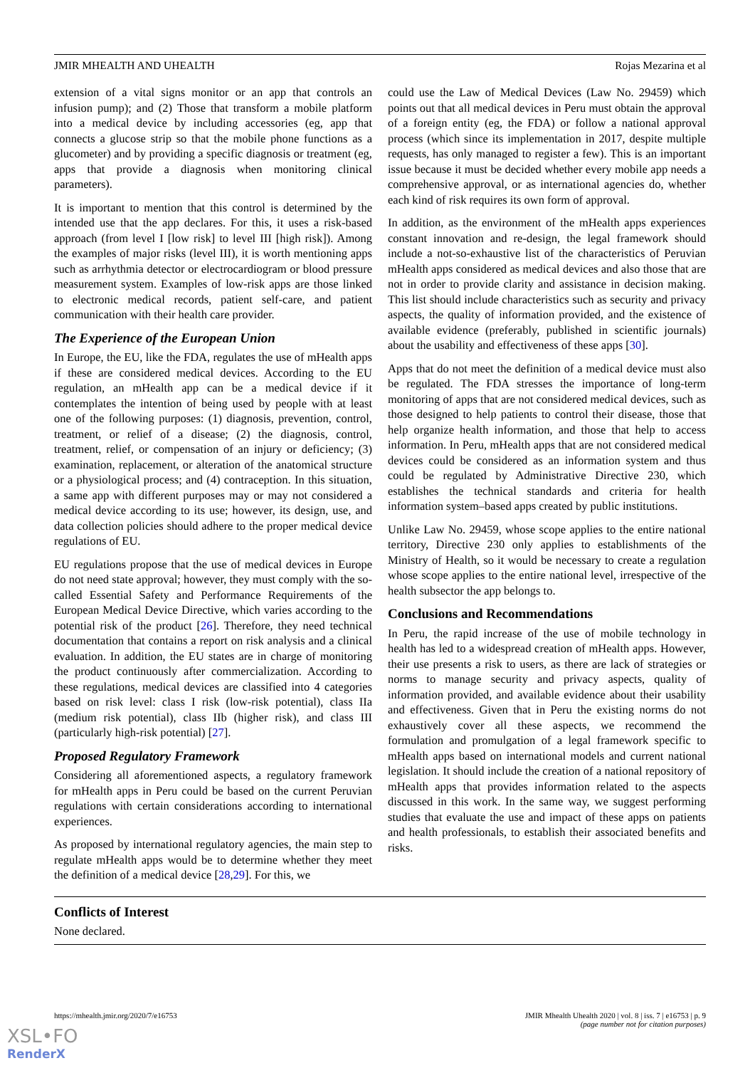JMIR MHEALTH AND UHEALTH Rojas Mezarina et al
extension of a vital signs monitor or an app that controls an infusion pump); and (2) Those that transform a mobile platform into a medical device by including accessories (eg, app that connects a glucose strip so that the mobile phone functions as a glucometer) and by providing a specific diagnosis or treatment (eg, apps that provide a diagnosis when monitoring clinical parameters).
It is important to mention that this control is determined by the intended use that the app declares. For this, it uses a risk-based approach (from level I [low risk] to level III [high risk]). Among the examples of major risks (level III), it is worth mentioning apps such as arrhythmia detector or electrocardiogram or blood pressure measurement system. Examples of low-risk apps are those linked to electronic medical records, patient self-care, and patient communication with their health care provider.
The Experience of the European Union
In Europe, the EU, like the FDA, regulates the use of mHealth apps if these are considered medical devices. According to the EU regulation, an mHealth app can be a medical device if it contemplates the intention of being used by people with at least one of the following purposes: (1) diagnosis, prevention, control, treatment, or relief of a disease; (2) the diagnosis, control, treatment, relief, or compensation of an injury or deficiency; (3) examination, replacement, or alteration of the anatomical structure or a physiological process; and (4) contraception. In this situation, a same app with different purposes may or may not considered a medical device according to its use; however, its design, use, and data collection policies should adhere to the proper medical device regulations of EU.
EU regulations propose that the use of medical devices in Europe do not need state approval; however, they must comply with the so-called Essential Safety and Performance Requirements of the European Medical Device Directive, which varies according to the potential risk of the product [26]. Therefore, they need technical documentation that contains a report on risk analysis and a clinical evaluation. In addition, the EU states are in charge of monitoring the product continuously after commercialization. According to these regulations, medical devices are classified into 4 categories based on risk level: class I risk (low-risk potential), class IIa (medium risk potential), class IIb (higher risk), and class III (particularly high-risk potential) [27].
Proposed Regulatory Framework
Considering all aforementioned aspects, a regulatory framework for mHealth apps in Peru could be based on the current Peruvian regulations with certain considerations according to international experiences.
As proposed by international regulatory agencies, the main step to regulate mHealth apps would be to determine whether they meet the definition of a medical device [28,29]. For this, we
could use the Law of Medical Devices (Law No. 29459) which points out that all medical devices in Peru must obtain the approval of a foreign entity (eg, the FDA) or follow a national approval process (which since its implementation in 2017, despite multiple requests, has only managed to register a few). This is an important issue because it must be decided whether every mobile app needs a comprehensive approval, or as international agencies do, whether each kind of risk requires its own form of approval.
In addition, as the environment of the mHealth apps experiences constant innovation and re-design, the legal framework should include a not-so-exhaustive list of the characteristics of Peruvian mHealth apps considered as medical devices and also those that are not in order to provide clarity and assistance in decision making. This list should include characteristics such as security and privacy aspects, the quality of information provided, and the existence of available evidence (preferably, published in scientific journals) about the usability and effectiveness of these apps [30].
Apps that do not meet the definition of a medical device must also be regulated. The FDA stresses the importance of long-term monitoring of apps that are not considered medical devices, such as those designed to help patients to control their disease, those that help organize health information, and those that help to access information. In Peru, mHealth apps that are not considered medical devices could be considered as an information system and thus could be regulated by Administrative Directive 230, which establishes the technical standards and criteria for health information system–based apps created by public institutions.
Unlike Law No. 29459, whose scope applies to the entire national territory, Directive 230 only applies to establishments of the Ministry of Health, so it would be necessary to create a regulation whose scope applies to the entire national level, irrespective of the health subsector the app belongs to.
Conclusions and Recommendations
In Peru, the rapid increase of the use of mobile technology in health has led to a widespread creation of mHealth apps. However, their use presents a risk to users, as there are lack of strategies or norms to manage security and privacy aspects, quality of information provided, and available evidence about their usability and effectiveness. Given that in Peru the existing norms do not exhaustively cover all these aspects, we recommend the formulation and promulgation of a legal framework specific to mHealth apps based on international models and current national legislation. It should include the creation of a national repository of mHealth apps that provides information related to the aspects discussed in this work. In the same way, we suggest performing studies that evaluate the use and impact of these apps on patients and health professionals, to establish their associated benefits and risks.
Conflicts of Interest
None declared.
https://mhealth.jmir.org/2020/7/e16753 JMIR Mhealth Uhealth 2020 | vol. 8 | iss. 7 | e16753 | p. 9
(page number not for citation purposes)
XSL•FO
RenderX